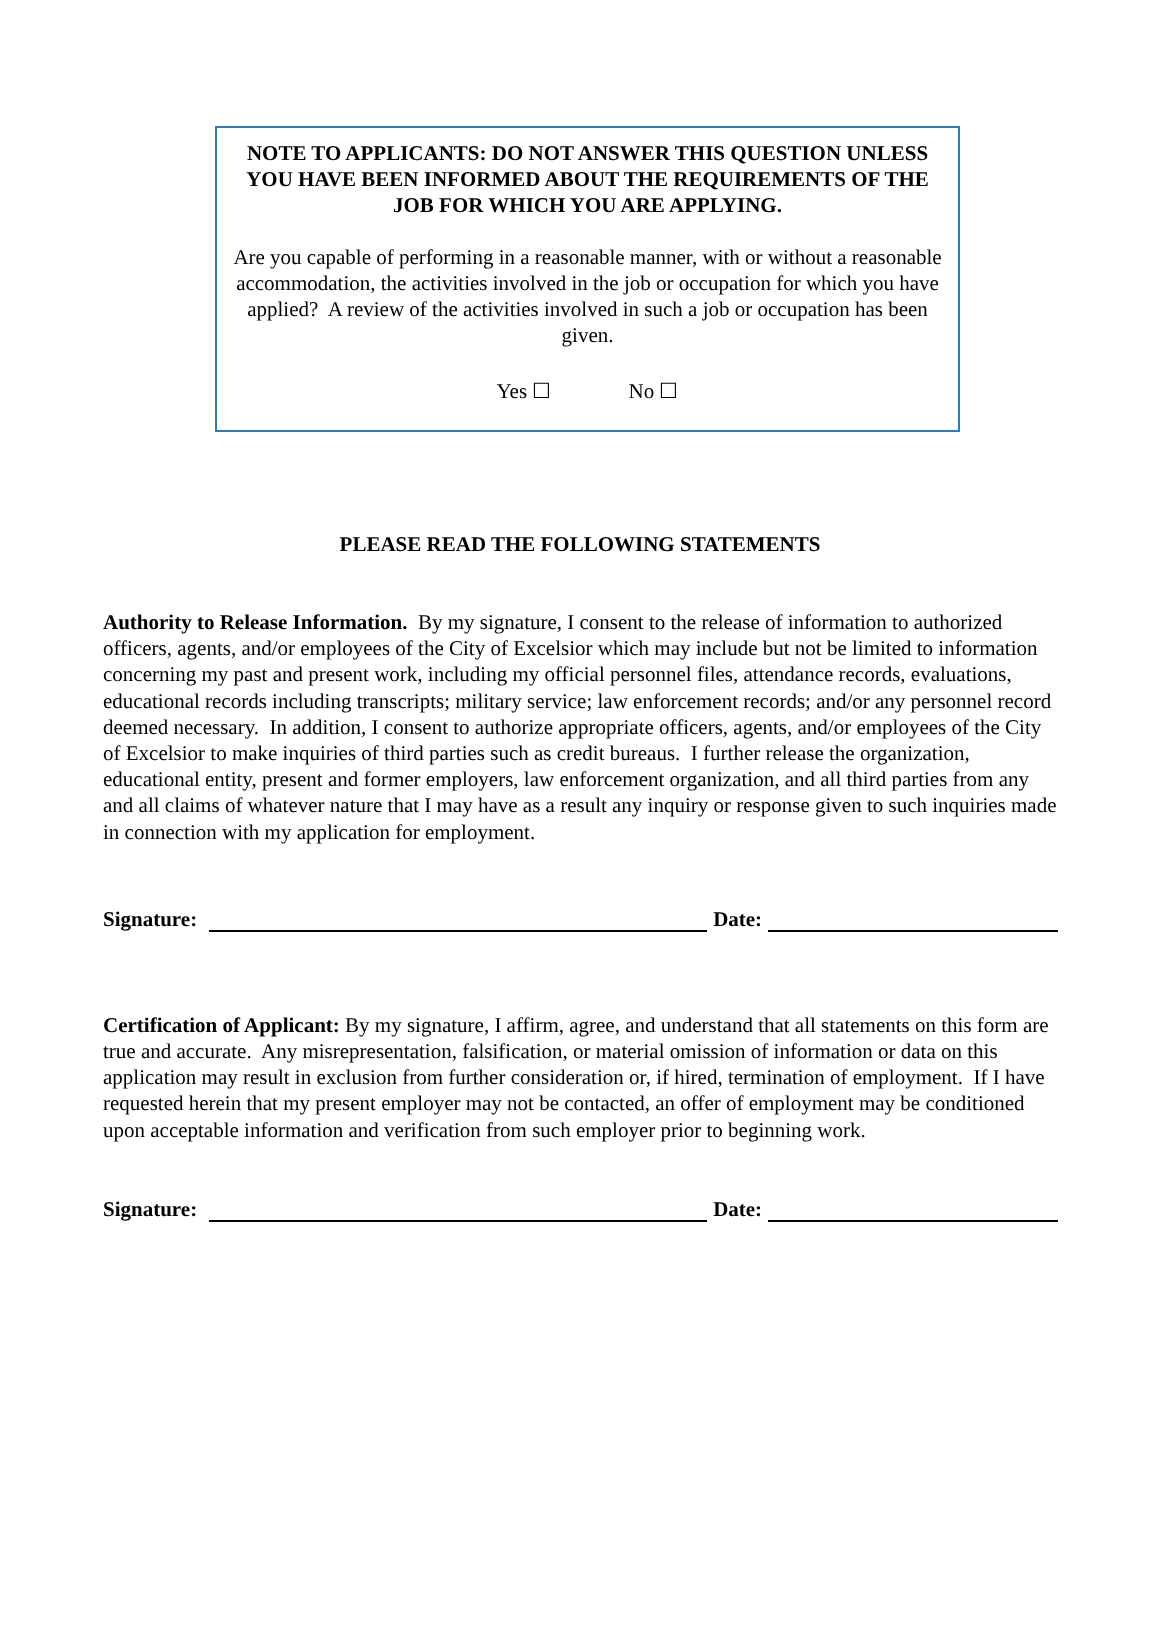NOTE TO APPLICANTS: DO NOT ANSWER THIS QUESTION UNLESS YOU HAVE BEEN INFORMED ABOUT THE REQUIREMENTS OF THE JOB FOR WHICH YOU ARE APPLYING.
Are you capable of performing in a reasonable manner, with or without a reasonable accommodation, the activities involved in the job or occupation for which you have applied? A review of the activities involved in such a job or occupation has been given.
Yes ☐ No ☐
PLEASE READ THE FOLLOWING STATEMENTS
Authority to Release Information. By my signature, I consent to the release of information to authorized officers, agents, and/or employees of the City of Excelsior which may include but not be limited to information concerning my past and present work, including my official personnel files, attendance records, evaluations, educational records including transcripts; military service; law enforcement records; and/or any personnel record deemed necessary. In addition, I consent to authorize appropriate officers, agents, and/or employees of the City of Excelsior to make inquiries of third parties such as credit bureaus. I further release the organization, educational entity, present and former employers, law enforcement organization, and all third parties from any and all claims of whatever nature that I may have as a result any inquiry or response given to such inquiries made in connection with my application for employment.
Signature: Date:
Certification of Applicant: By my signature, I affirm, agree, and understand that all statements on this form are true and accurate. Any misrepresentation, falsification, or material omission of information or data on this application may result in exclusion from further consideration or, if hired, termination of employment. If I have requested herein that my present employer may not be contacted, an offer of employment may be conditioned upon acceptable information and verification from such employer prior to beginning work.
Signature: Date: